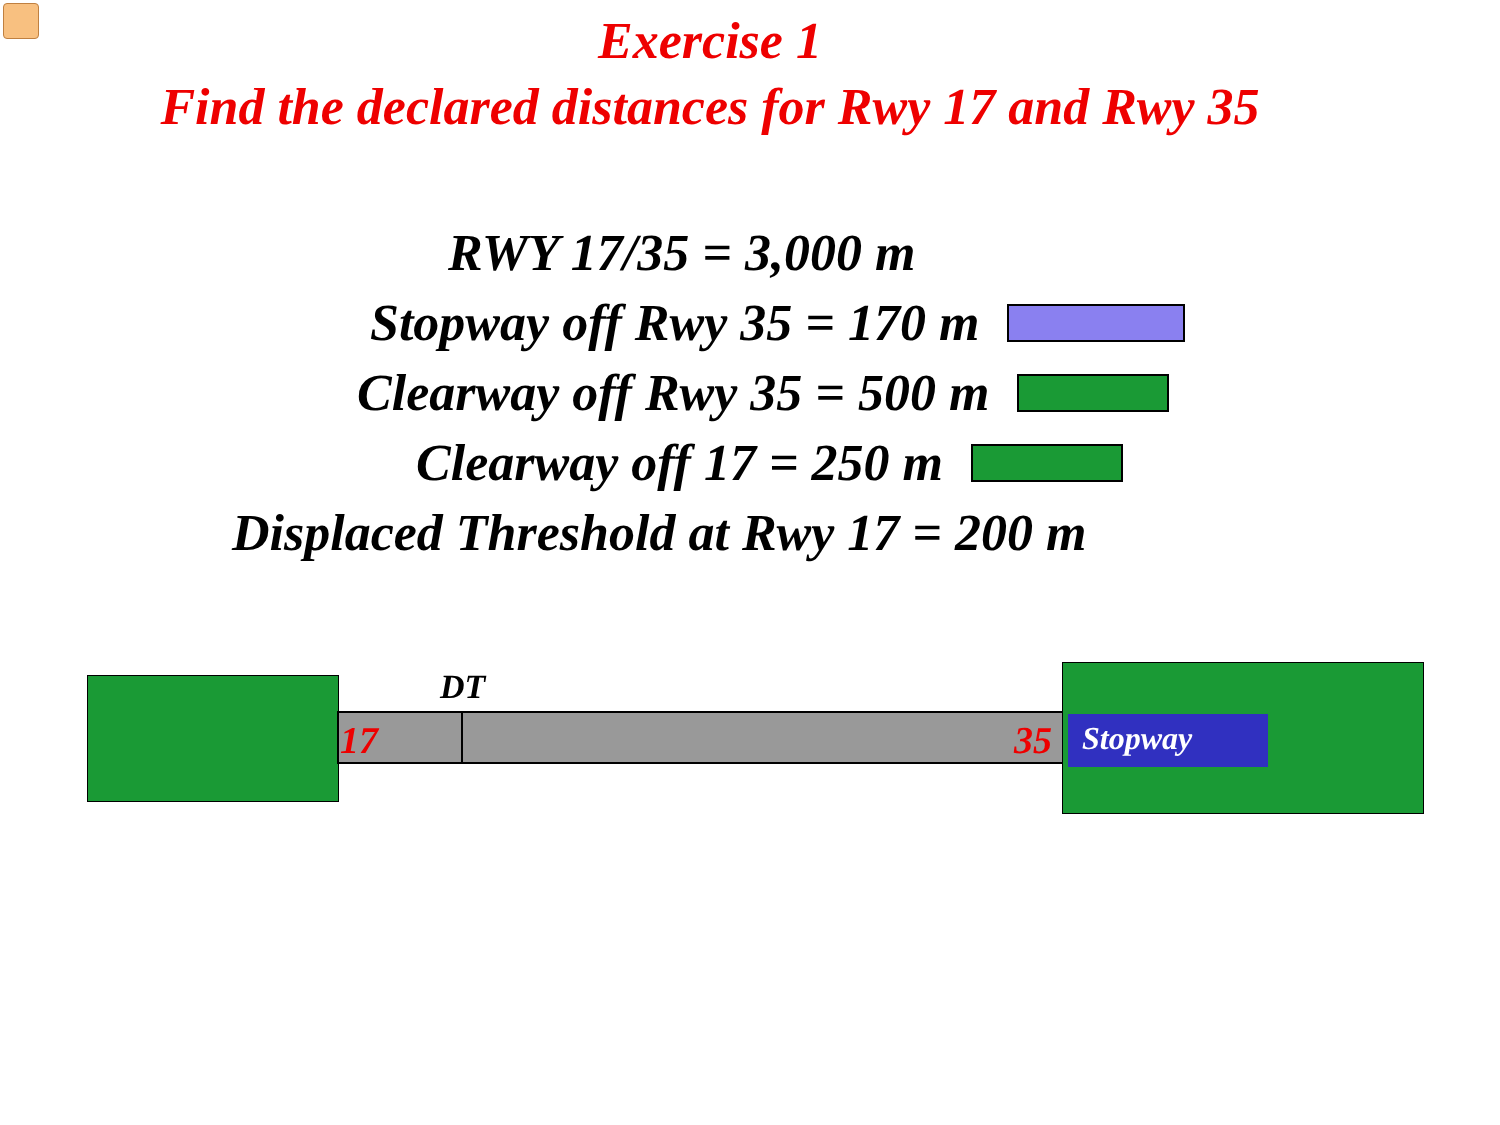Exercise 1
Find the declared distances for Rwy 17 and Rwy 35
RWY 17/35 = 3,000 m
Stopway off Rwy 35 = 170 m
Clearway off Rwy 35 = 500 m
Clearway off 17 = 250 m
Displaced Threshold at Rwy 17 = 200 m
DT
17 35 Stopway